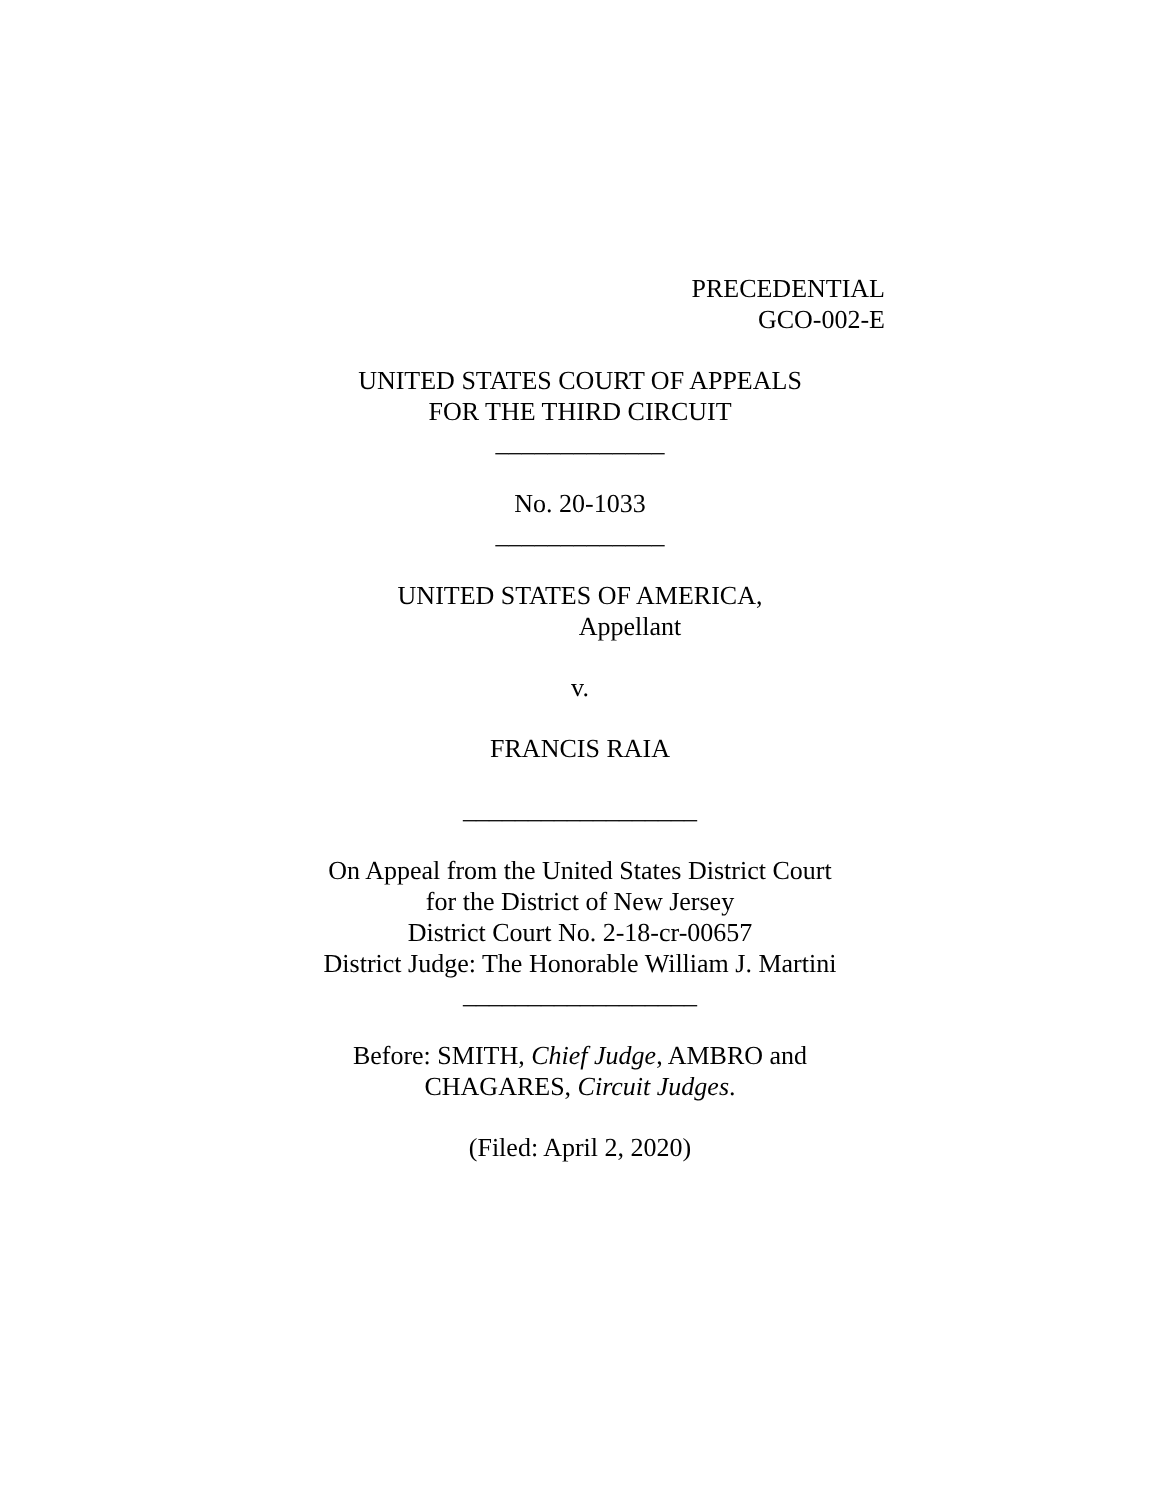PRECEDENTIAL
GCO-002-E
UNITED STATES COURT OF APPEALS
FOR THE THIRD CIRCUIT
_____________
No. 20-1033
_____________
UNITED STATES OF AMERICA,
Appellant
v.
FRANCIS RAIA
__________________
On Appeal from the United States District Court
for the District of New Jersey
District Court No. 2-18-cr-00657
District Judge: The Honorable William J. Martini
__________________
Before: SMITH, Chief Judge, AMBRO and
CHAGARES, Circuit Judges.
(Filed: April 2, 2020)